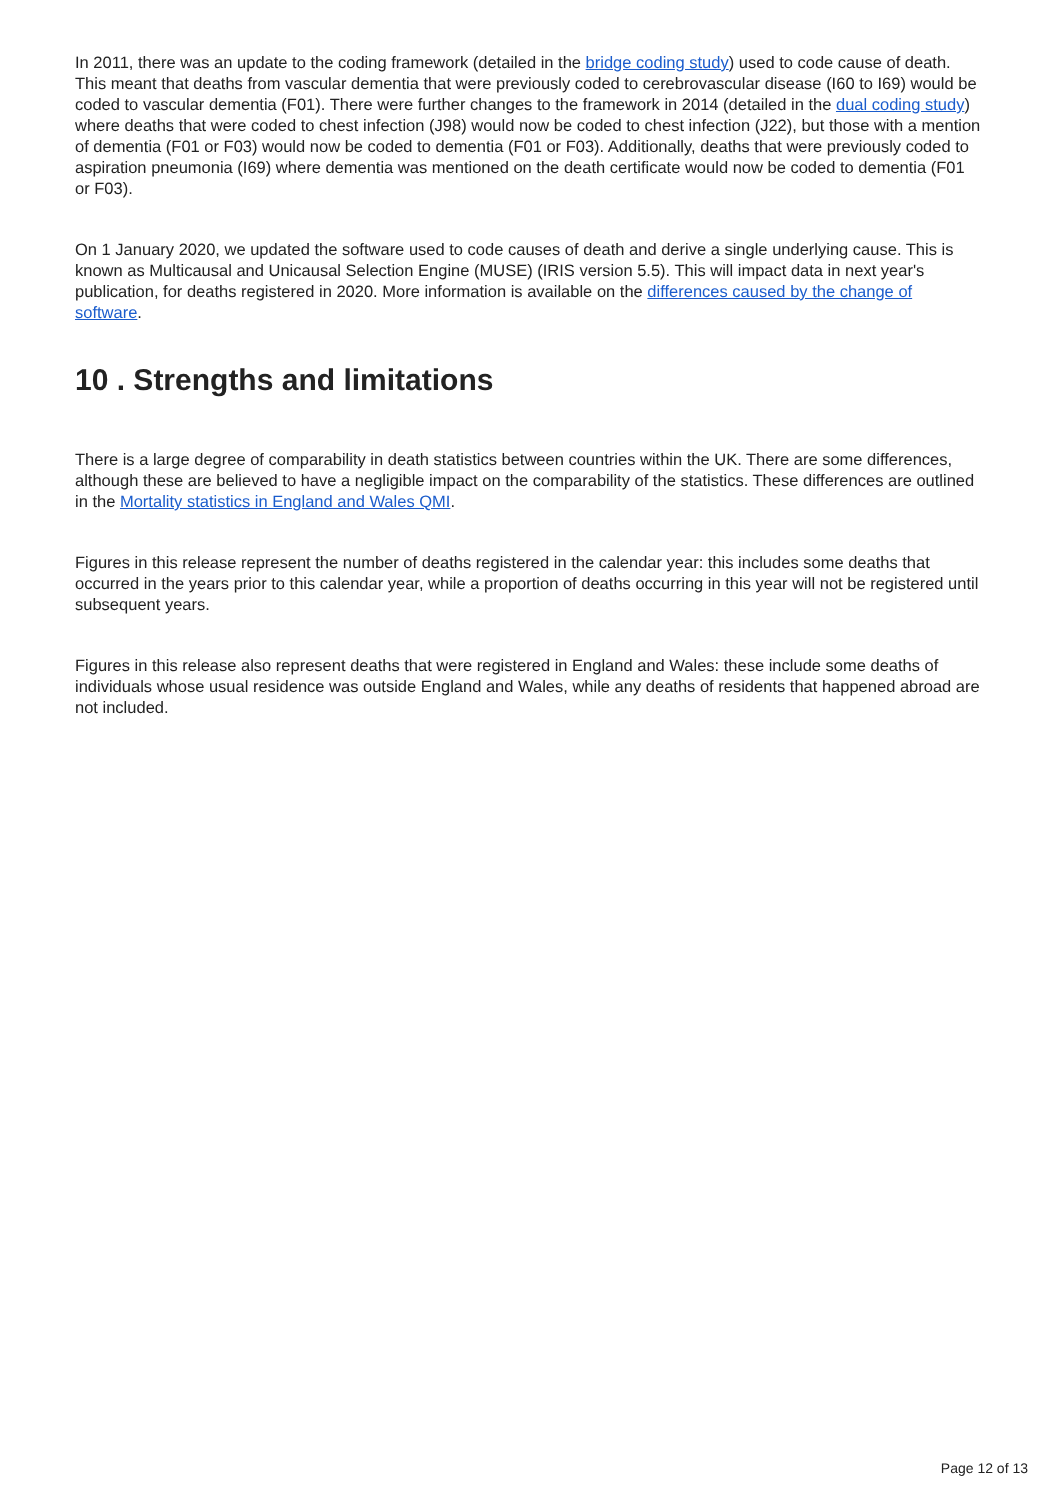In 2011, there was an update to the coding framework (detailed in the bridge coding study) used to code cause of death. This meant that deaths from vascular dementia that were previously coded to cerebrovascular disease (I60 to I69) would be coded to vascular dementia (F01). There were further changes to the framework in 2014 (detailed in the dual coding study) where deaths that were coded to chest infection (J98) would now be coded to chest infection (J22), but those with a mention of dementia (F01 or F03) would now be coded to dementia (F01 or F03). Additionally, deaths that were previously coded to aspiration pneumonia (I69) where dementia was mentioned on the death certificate would now be coded to dementia (F01 or F03).
On 1 January 2020, we updated the software used to code causes of death and derive a single underlying cause. This is known as Multicausal and Unicausal Selection Engine (MUSE) (IRIS version 5.5). This will impact data in next year's publication, for deaths registered in 2020. More information is available on the differences caused by the change of software.
10 . Strengths and limitations
There is a large degree of comparability in death statistics between countries within the UK. There are some differences, although these are believed to have a negligible impact on the comparability of the statistics. These differences are outlined in the Mortality statistics in England and Wales QMI.
Figures in this release represent the number of deaths registered in the calendar year: this includes some deaths that occurred in the years prior to this calendar year, while a proportion of deaths occurring in this year will not be registered until subsequent years.
Figures in this release also represent deaths that were registered in England and Wales: these include some deaths of individuals whose usual residence was outside England and Wales, while any deaths of residents that happened abroad are not included.
Page 12 of 13